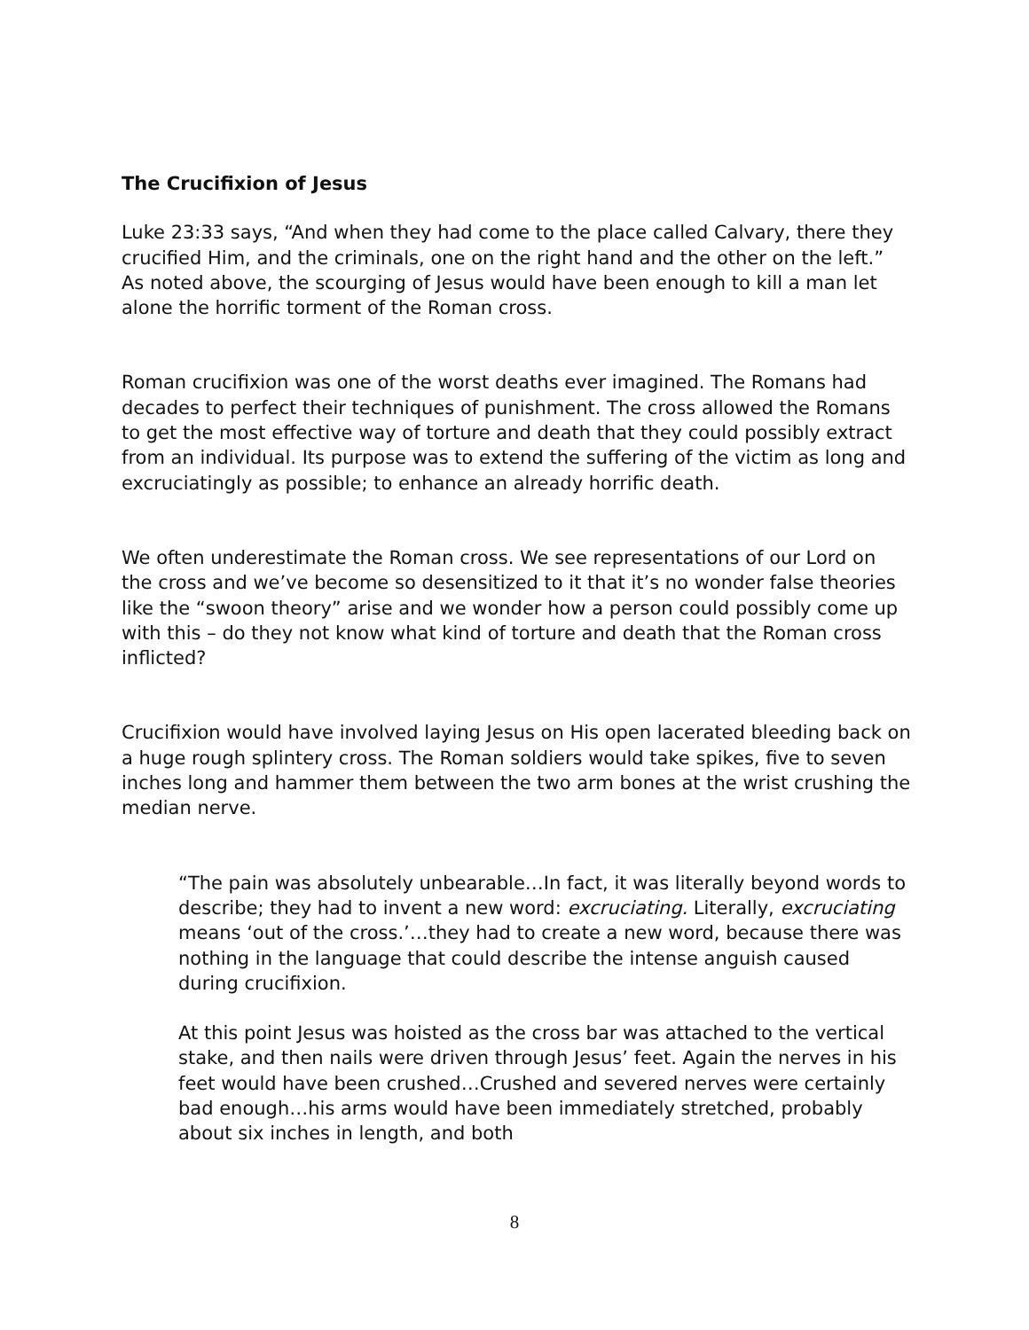The Crucifixion of Jesus
Luke 23:33 says, “And when they had come to the place called Calvary, there they crucified Him, and the criminals, one on the right hand and the other on the left.”
As noted above, the scourging of Jesus would have been enough to kill a man let alone the horrific torment of the Roman cross.
Roman crucifixion was one of the worst deaths ever imagined. The Romans had decades to perfect their techniques of punishment. The cross allowed the Romans to get the most effective way of torture and death that they could possibly extract from an individual. Its purpose was to extend the suffering of the victim as long and excruciatingly as possible; to enhance an already horrific death.
We often underestimate the Roman cross. We see representations of our Lord on the cross and we’ve become so desensitized to it that it’s no wonder false theories like the “swoon theory” arise and we wonder how a person could possibly come up with this – do they not know what kind of torture and death that the Roman cross inflicted?
Crucifixion would have involved laying Jesus on His open lacerated bleeding back on a huge rough splintery cross. The Roman soldiers would take spikes, five to seven inches long and hammer them between the two arm bones at the wrist crushing the median nerve.
“The pain was absolutely unbearable…In fact, it was literally beyond words to describe; they had to invent a new word: excruciating. Literally, excruciating means ‘out of the cross.’…they had to create a new word, because there was nothing in the language that could describe the intense anguish caused during crucifixion.
At this point Jesus was hoisted as the cross bar was attached to the vertical stake, and then nails were driven through Jesus’ feet. Again the nerves in his feet would have been crushed…Crushed and severed nerves were certainly bad enough…his arms would have been immediately stretched, probably about six inches in length, and both
8